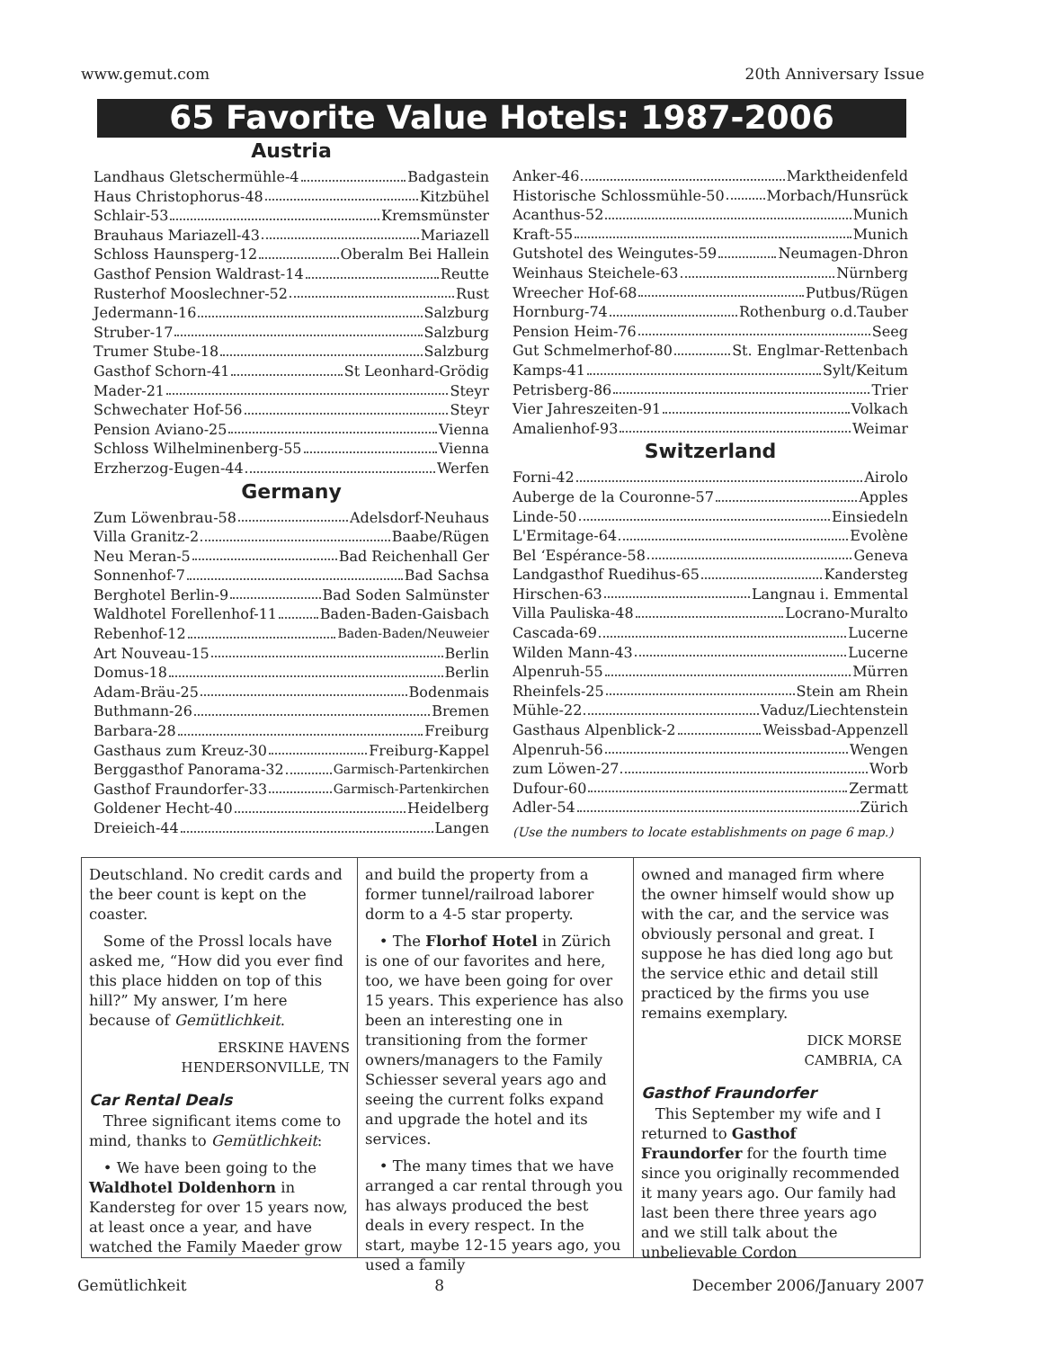www.gemut.com 20th Anniversary Issue
65 Favorite Value Hotels: 1987-2006
Austria
Landhaus Gletschermühle-4 Badgastein
Haus Christophorus-48 Kitzbühel
Schlair-53 Kremsmünster
Brauhaus Mariazell-43 Mariazell
Schloss Haunsperg-12 Oberalm Bei Hallein
Gasthof Pension Waldrast-14 Reutte
Rusterhof Mooslechner-52 Rust
Jedermann-16 Salzburg
Struber-17 Salzburg
Trumer Stube-18 Salzburg
Gasthof Schorn-41 St Leonhard-Grödig
Mader-21 Steyr
Schwechater Hof-56 Steyr
Pension Aviano-25 Vienna
Schloss Wilhelminenberg-55 Vienna
Erzherzog-Eugen-44 Werfen
Germany
Zum Löwenbrau-58 Adelsdorf-Neuhaus
Villa Granitz-2 Baabe/Rügen
Neu Meran-5 Bad Reichenhall Ger
Sonnenhof-7 Bad Sachsa
Berghotel Berlin-9 Bad Soden Salmünster
Waldhotel Forellenhof-11 Baden-Baden-Gaisbach
Rebenhof-12 Baden-Baden/Neuweier
Art Nouveau-15 Berlin
Domus-18 Berlin
Adam-Bräu-25 Bodenmais
Buthmann-26 Bremen
Barbara-28 Freiburg
Gasthaus zum Kreuz-30 Freiburg-Kappel
Berggasthof Panorama-32 Garmisch-Partenkirchen
Gasthof Fraundorfer-33 Garmisch-Partenkirchen
Goldener Hecht-40 Heidelberg
Dreieich-44 Langen
Anker-46 Marktheidenfeld
Historische Schlossmühle-50 Morbach/Hunsrück
Acanthus-52 Munich
Kraft-55 Munich
Gutshotel des Weingutes-59 Neumagen-Dhron
Weinhaus Steichele-63 Nürnberg
Wreecher Hof-68 Putbus/Rügen
Hornburg-74 Rothenburg o.d.Tauber
Pension Heim-76 Seeg
Gut Schmelmerhof-80 St. Englmar-Rettenbach
Kamps-41 Sylt/Keitum
Petrisberg-86 Trier
Vier Jahreszeiten-91 Volkach
Amalienhof-93 Weimar
Switzerland
Forni-42 Airolo
Auberge de la Couronne-57 Apples
Linde-50 Einsiedeln
L'Ermitage-64 Evolène
Bel ‘Espérance-58 Geneva
Landgasthof Ruedihus-65 Kandersteg
Hirschen-63 Langnau i. Emmental
Villa Pauliska-48 Locrano-Muralto
Cascada-69 Lucerne
Wilden Mann-43 Lucerne
Alpenruh-55 Mürren
Rheinfels-25 Stein am Rhein
Mühle-22 Vaduz/Liechtenstein
Gasthaus Alpenblick-2 Weissbad-Appenzell
Alpenruh-56 Wengen
zum Löwen-27 Worb
Dufour-60 Zermatt
Adler-54 Zürich
(Use the numbers to locate establishments on page 6 map.)
Deutschland. No credit cards and the beer count is kept on the coaster.
Some of the Prossl locals have asked me, “How did you ever find this place hidden on top of this hill?” My answer, I’m here because of Gemütlichkeit.
ERSKINE HAVENS
HENDERSONVILLE, TN
Car Rental Deals
Three significant items come to mind, thanks to Gemütlichkeit:
• We have been going to the Waldhotel Doldenhorn in Kandersteg for over 15 years now, at least once a year, and have watched the Family Maeder grow
and build the property from a former tunnel/railroad laborer dorm to a 4-5 star property.
• The Florhof Hotel in Zürich is one of our favorites and here, too, we have been going for over 15 years. This experience has also been an interesting one in transitioning from the former owners/managers to the Family Schiesser several years ago and seeing the current folks expand and upgrade the hotel and its services.
• The many times that we have arranged a car rental through you has always produced the best deals in every respect. In the start, maybe 12-15 years ago, you used a family
owned and managed firm where the owner himself would show up with the car, and the service was obviously personal and great. I suppose he has died long ago but the service ethic and detail still practiced by the firms you use remains exemplary.
DICK MORSE
CAMBRIA, CA
Gasthof Fraundorfer
This September my wife and I returned to Gasthof Fraundorfer for the fourth time since you originally recommended it many years ago. Our family had last been there three years ago and we still talk about the unbelievable Cordon
Gemütlichkeit 8 December 2006/January 2007